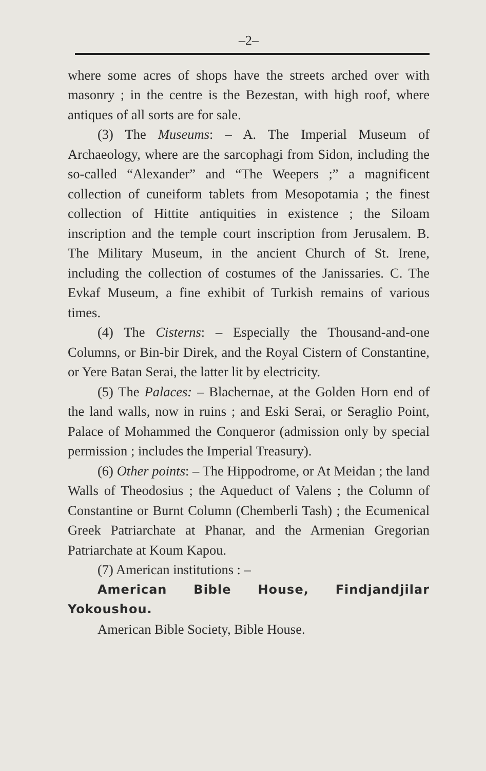–2–
where some acres of shops have the streets arched over with masonry ; in the centre is the Bezestan, with high roof, where antiques of all sorts are for sale.
(3) The Museums: – A. The Imperial Museum of Archaeology, where are the sarcophagi from Sidon, including the so-called “Alexander” and “The Weepers ;” a magnificent collection of cuneiform tablets from Mesopotamia ; the finest collection of Hittite antiquities in existence ; the Siloam inscription and the temple court inscription from Jerusalem. B. The Military Museum, in the ancient Church of St. Irene, including the collection of costumes of the Janissaries. C. The Evkaf Museum, a fine exhibit of Turkish remains of various times.
(4) The Cisterns: – Especially the Thousand-and-one Columns, or Bin-bir Direk, and the Royal Cistern of Constantine, or Yere Batan Serai, the latter lit by electricity.
(5) The Palaces: – Blachernae, at the Golden Horn end of the land walls, now in ruins ; and Eski Serai, or Seraglio Point, Palace of Mohammed the Conqueror (admission only by special permission ; includes the Imperial Treasury).
(6) Other points: – The Hippodrome, or At Meidan ; the land Walls of Theodosius ; the Aqueduct of Valens ; the Column of Constantine or Burnt Column (Chemberli Tash) ; the Ecumenical Greek Patriarchate at Phanar, and the Armenian Gregorian Patriarchate at Koum Kapou.
(7) American institutions : –
American Bible House, Findjandjilar Yokoushou.
American Bible Society, Bible House.